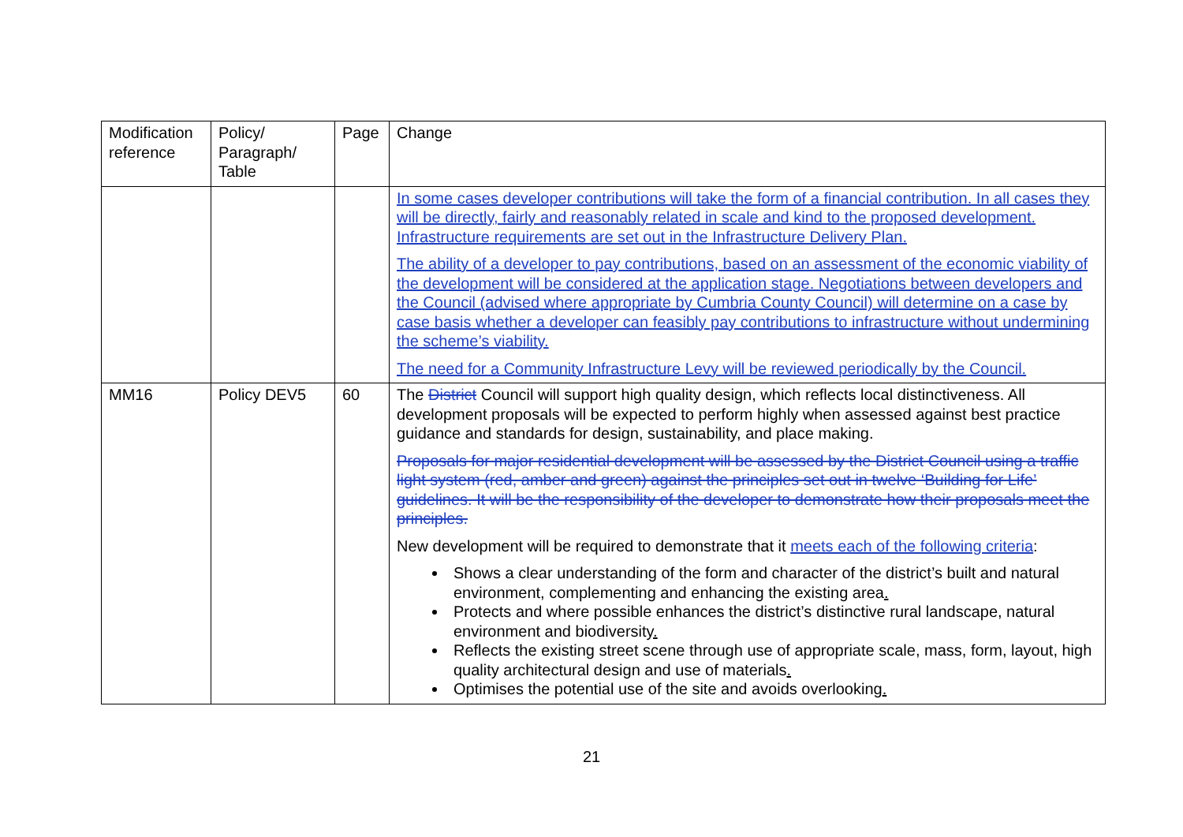| Modification reference | Policy/ Paragraph/ Table | Page | Change |
| --- | --- | --- | --- |
| | | | In some cases developer contributions will take the form of a financial contribution. In all cases they will be directly, fairly and reasonably related in scale and kind to the proposed development. Infrastructure requirements are set out in the Infrastructure Delivery Plan. The ability of a developer to pay contributions, based on an assessment of the economic viability of the development will be considered at the application stage. Negotiations between developers and the Council (advised where appropriate by Cumbria County Council) will determine on a case by case basis whether a developer can feasibly pay contributions to infrastructure without undermining the scheme’s viability. The need for a Community Infrastructure Levy will be reviewed periodically by the Council. |
| MM16 | Policy DEV5 | 60 | The District Council will support high quality design, which reflects local distinctiveness. All development proposals will be expected to perform highly when assessed against best practice guidance and standards for design, sustainability, and place making. Proposals for major residential development will be assessed by the District Council using a traffic light system (red, amber and green) against the principles set out in twelve ‘Building for Life’ guidelines. It will be the responsibility of the developer to demonstrate how their proposals meet the principles. New development will be required to demonstrate that it meets each of the following criteria : Shows a clear understanding of the form and character of the district’s built and natural environment, complementing and enhancing the existing area . Protects and where possible enhances the district’s distinctive rural landscape, natural environment and biodiversity . Reflects the existing street scene through use of appropriate scale, mass, form, layout, high quality architectural design and use of materials . Optimises the potential use of the site and avoids overlooking . |
21